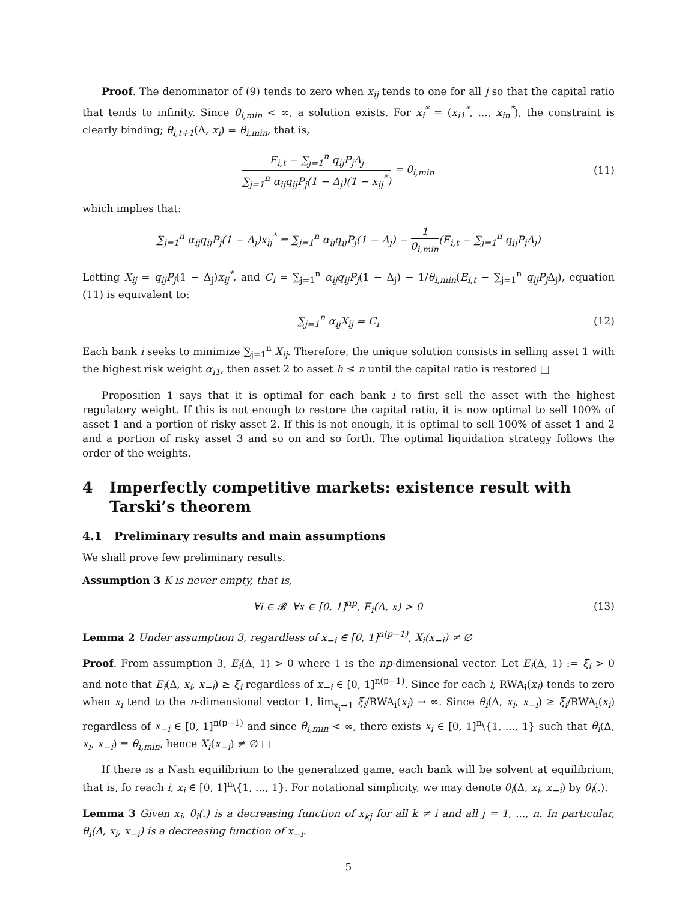Proof. The denominator of (9) tends to zero when x<sub>ij</sub> tends to one for all j so that the capital ratio that tends to infinity. Since θ<sub>i,min</sub> < ∞, a solution exists. For x<sub>i</sub><sup>*</sup> = (x<sub>i1</sub><sup>*</sup>, ..., x<sub>in</sub><sup>*</sup>), the constraint is clearly binding; θ<sub>i,t+1</sub>(Δ, x<sub>i</sub>) = θ<sub>i,min</sub>, that is,
E<sub>i,t</sub> − ∑<sub>j=1</sub><sup>n</sup> q<sub>ij</sub>P<sub>j</sub>Δ<sub>j</sub> ∑<sub>j=1</sub><sup>n</sup> α<sub>ij</sub>q<sub>ij</sub>P<sub>j</sub>(1 − Δ<sub>j</sub>)(1 − x<sub>ij</sub><sup>*</sup>) = θ<sub>i,min</sub>
(11)
which implies that:
∑<sub>j=1</sub><sup>n</sup> α<sub>ij</sub>q<sub>ij</sub>P<sub>j</sub>(1 − Δ<sub>j</sub>)x<sub>ij</sub><sup>*</sup> = ∑<sub>j=1</sub><sup>n</sup> α<sub>ij</sub>q<sub>ij</sub>P<sub>j</sub>(1 − Δ<sub>j</sub>) − 1 θ<sub>i,min</sub>(E<sub>i,t</sub> − ∑<sub>j=1</sub><sup>n</sup> q<sub>ij</sub>P<sub>j</sub>Δ<sub>j</sub>)
Letting X<sub>ij</sub> = q<sub>ij</sub>P<sub>j</sub>(1 − Δ<sub>j</sub>)x<sub>ij</sub><sup>*</sup>, and C<sub>i</sub> = ∑<sub>j=1</sub><sup>n</sup> α<sub>ij</sub>q<sub>ij</sub>P<sub>j</sub>(1 − Δ<sub>j</sub>) − 1/θ<sub>i,min</sub>(E<sub>i,t</sub> − ∑<sub>j=1</sub><sup>n</sup> q<sub>ij</sub>P<sub>j</sub> Δ<sub>j</sub>), equation (11) is equivalent to:
∑<sub>j=1</sub><sup>n</sup> α<sub>ij</sub>X<sub>ij</sub> = C<sub>i</sub> (12)
Each bank i seeks to minimize ∑<sub>j=1</sub><sup>n</sup> X<sub>ij</sub>. Therefore, the unique solution consists in selling asset 1 with the highest risk weight α<sub>i1</sub>, then asset 2 to asset h ≤ n until the capital ratio is restored □
Proposition 1 says that it is optimal for each bank i to first sell the asset with the highest regulatory weight. If this is not enough to restore the capital ratio, it is now optimal to sell 100% of asset 1 and a portion of risky asset 2. If this is not enough, it is optimal to sell 100% of asset 1 and 2 and a portion of risky asset 3 and so on and so forth. The optimal liquidation strategy follows the order of the weights.
4 Imperfectly competitive markets: existence result with Tarski’s theorem
4.1 Preliminary results and main assumptions
We shall prove few preliminary results.
Assumption 3 K is never empty, that is,
∀i ∈ 𝓑 ∀x ∈ [0, 1]<sup>np</sup>, E<sub>i</sub>(Δ, x) > 0
(13)
Lemma 2 Under assumption 3, regardless of x<sub>−i</sub> ∈ [0, 1]<sup>n(p−1)</sup>, X<sub>i</sub>(x<sub>−i</sub>) ≠ ∅
Proof. From assumption 3, E<sub>i</sub>(Δ, 1) > 0 where 1 is the np-dimensional vector. Let E<sub>i</sub>(Δ, 1) := ξ<sub>i</sub> > 0 and note that E<sub>i</sub>(Δ, x<sub>i</sub>, x<sub>−i</sub>) ≥ ξ<sub>i</sub> regardless of x<sub>−i</sub> ∈ [0, 1]<sup>n(p−1)</sup>. Since for each i, RWA<sub>i</sub>(x<sub>i</sub>) tends to zero when x<sub>i</sub> tend to the n-dimensional vector 1, lim<sub>x<sub>i</sub>→1</sub> ξ<sub>i</sub>/RWA<sub>i</sub>(x<sub>i</sub>) → ∞. Since θ<sub>i</sub>(Δ, x<sub>i</sub>, x<sub>−i</sub>) ≥ ξ<sub>i</sub>/RWA<sub>i</sub>(x<sub>i</sub>) regardless of x<sub>−i</sub> ∈ [0, 1]<sup>n(p−1)</sup> and since θ<sub>i,min</sub> < ∞, there exists x<sub>i</sub> ∈ [0, 1]<sup>n</sup>\{1, ..., 1} such that θ<sub>i</sub>(Δ, x<sub>i</sub>, x<sub>−i</sub>) = θ<sub>i,min</sub>, hence X<sub>i</sub>(x<sub>−i</sub>) ≠ ∅ □
If there is a Nash equilibrium to the generalized game, each bank will be solvent at equilibrium, that is, fo reach i, x<sub>i</sub> ∈ [0, 1]<sup>n</sup>\{1, ..., 1}. For notational simplicity, we may denote θ<sub>i</sub>(Δ, x<sub>i</sub>, x<sub>−i</sub>) by θ<sub>i</sub>(.).
Lemma 3 Given x<sub>i</sub>, θ<sub>i</sub>(.) is a decreasing function of x<sub>kj</sub> for all k ≠ i and all j = 1, ..., n. In particular, θ<sub>i</sub>(Δ, x<sub>i</sub>, x<sub>−i</sub>) is a decreasing function of x<sub>−i</sub>.
5